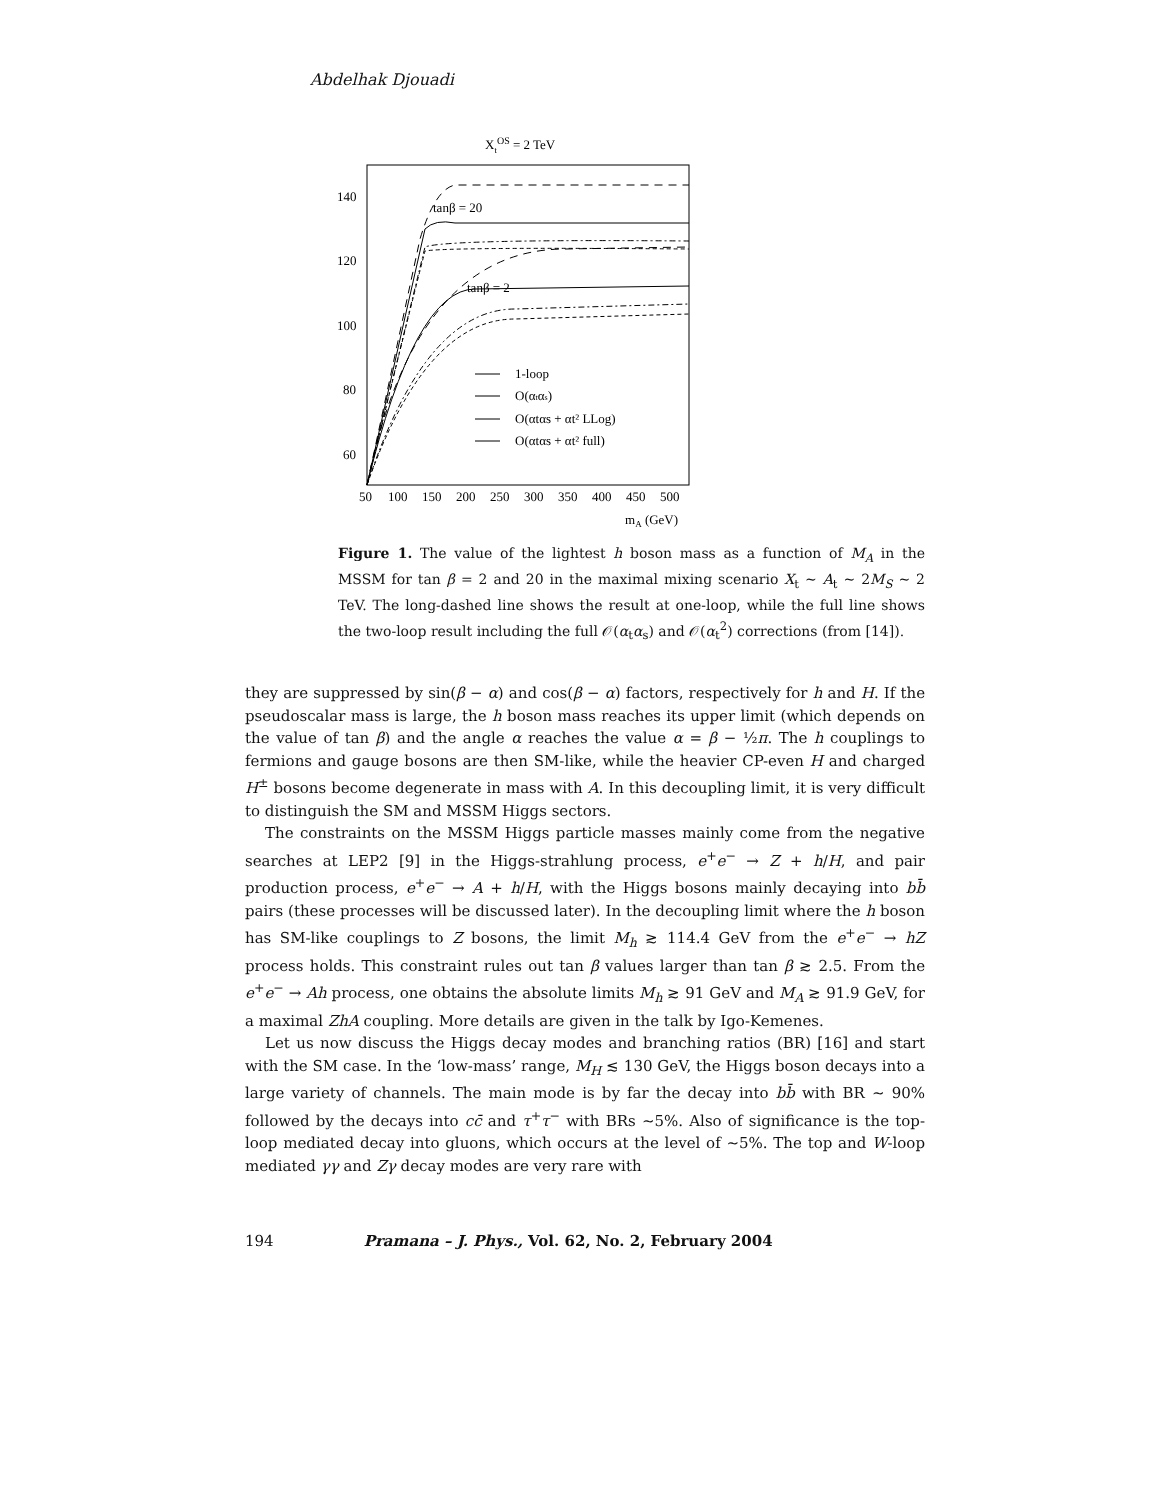Abdelhak Djouadi
XtOS = 2 TeV
140
120
100
80
60
50
100
150
200
250
300
350
400
450
500
mA (GeV)
tanβ = 20
tanβ = 2
1-loop
O(αtαs)
O(αtαs + αt² LLog)
O(αtαs + αt² full)
Figure 1. The value of the lightest h boson mass as a function of M<sub>A</sub> in the MSSM for tan β = 2 and 20 in the maximal mixing scenario X<sub>t</sub> ∼ A<sub>t</sub> ∼ 2M<sub>S</sub> ∼ 2 TeV. The long-dashed line shows the result at one-loop, while the full line shows the two-loop result including the full 𝒪(α<sub>t</sub>α<sub>s</sub>) and 𝒪(α<sub>t</sub><sup>2</sup>) corrections (from [14]).
they are suppressed by sin(β − α) and cos(β − α) factors, respectively for h and H. If the pseudoscalar mass is large, the h boson mass reaches its upper limit (which depends on the value of tan β) and the angle α reaches the value α = β − ½π. The h couplings to fermions and gauge bosons are then SM-like, while the heavier CP-even H and charged H<sup>±</sup> bosons become degenerate in mass with A. In this decoupling limit, it is very difficult to distinguish the SM and MSSM Higgs sectors.
The constraints on the MSSM Higgs particle masses mainly come from the negative searches at LEP2 [9] in the Higgs-strahlung process, e<sup>+</sup>e<sup>−</sup> → Z + h/H, and pair production process, e<sup>+</sup>e<sup>−</sup> → A + h/H, with the Higgs bosons mainly decaying into bb̄ pairs (these processes will be discussed later). In the decoupling limit where the h boson has SM-like couplings to Z bosons, the limit M<sub>h</sub> ≳ 114.4 GeV from the e<sup>+</sup>e<sup>−</sup> → hZ process holds. This constraint rules out tan β values larger than tan β ≳ 2.5. From the e<sup>+</sup>e<sup>−</sup> → Ah process, one obtains the absolute limits M<sub>h</sub> ≳ 91 GeV and M<sub>A</sub> ≳ 91.9 GeV, for a maximal ZhA coupling. More details are given in the talk by Igo-Kemenes.
Let us now discuss the Higgs decay modes and branching ratios (BR) [16] and start with the SM case. In the ‘low-mass’ range, M<sub>H</sub> ≲ 130 GeV, the Higgs boson decays into a large variety of channels. The main mode is by far the decay into bb̄ with BR ∼ 90% followed by the decays into cc̄ and τ<sup>+</sup>τ<sup>−</sup> with BRs ∼5%. Also of significance is the top-loop mediated decay into gluons, which occurs at the level of ∼5%. The top and W-loop mediated γγ and Zγ decay modes are very rare with
194 Pramana – J. Phys., Vol. 62, No. 2, February 2004